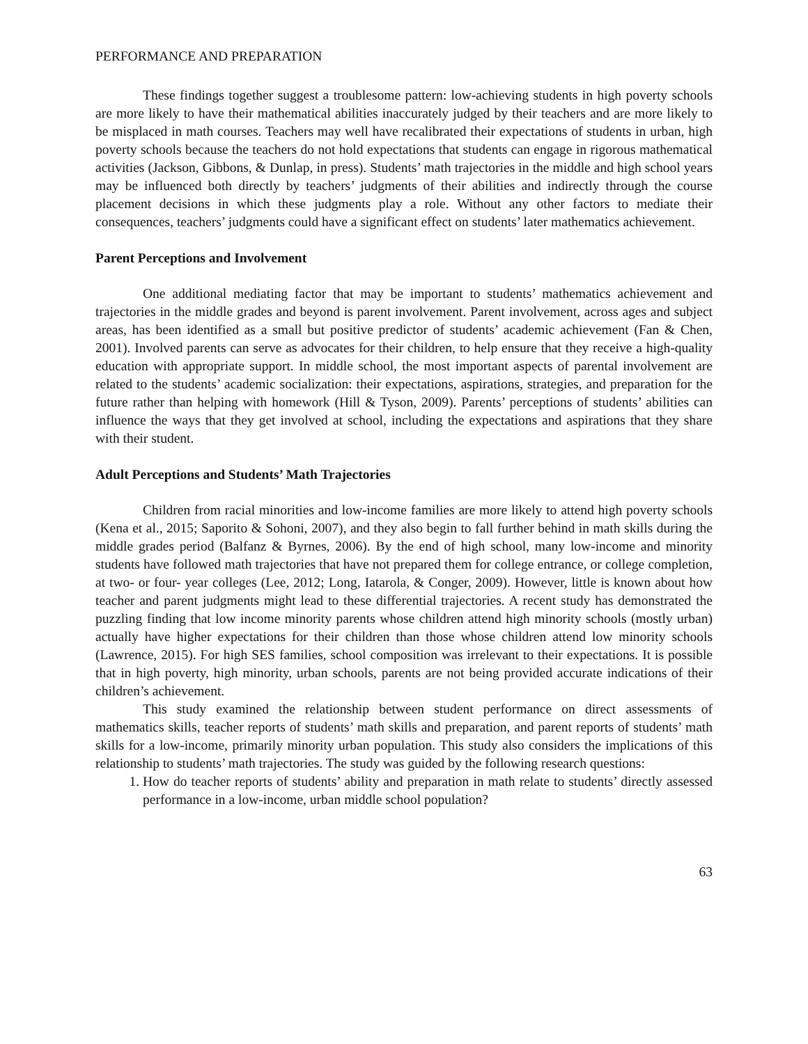PERFORMANCE AND PREPARATION
These findings together suggest a troublesome pattern: low-achieving students in high poverty schools are more likely to have their mathematical abilities inaccurately judged by their teachers and are more likely to be misplaced in math courses. Teachers may well have recalibrated their expectations of students in urban, high poverty schools because the teachers do not hold expectations that students can engage in rigorous mathematical activities (Jackson, Gibbons, & Dunlap, in press). Students’ math trajectories in the middle and high school years may be influenced both directly by teachers’ judgments of their abilities and indirectly through the course placement decisions in which these judgments play a role. Without any other factors to mediate their consequences, teachers’ judgments could have a significant effect on students’ later mathematics achievement.
Parent Perceptions and Involvement
One additional mediating factor that may be important to students’ mathematics achievement and trajectories in the middle grades and beyond is parent involvement. Parent involvement, across ages and subject areas, has been identified as a small but positive predictor of students’ academic achievement (Fan & Chen, 2001). Involved parents can serve as advocates for their children, to help ensure that they receive a high-quality education with appropriate support. In middle school, the most important aspects of parental involvement are related to the students’ academic socialization: their expectations, aspirations, strategies, and preparation for the future rather than helping with homework (Hill & Tyson, 2009). Parents’ perceptions of students’ abilities can influence the ways that they get involved at school, including the expectations and aspirations that they share with their student.
Adult Perceptions and Students’ Math Trajectories
Children from racial minorities and low-income families are more likely to attend high poverty schools (Kena et al., 2015; Saporito & Sohoni, 2007), and they also begin to fall further behind in math skills during the middle grades period (Balfanz & Byrnes, 2006). By the end of high school, many low-income and minority students have followed math trajectories that have not prepared them for college entrance, or college completion, at two- or four- year colleges (Lee, 2012; Long, Iatarola, & Conger, 2009). However, little is known about how teacher and parent judgments might lead to these differential trajectories. A recent study has demonstrated the puzzling finding that low income minority parents whose children attend high minority schools (mostly urban) actually have higher expectations for their children than those whose children attend low minority schools (Lawrence, 2015). For high SES families, school composition was irrelevant to their expectations. It is possible that in high poverty, high minority, urban schools, parents are not being provided accurate indications of their children’s achievement.
This study examined the relationship between student performance on direct assessments of mathematics skills, teacher reports of students’ math skills and preparation, and parent reports of students’ math skills for a low-income, primarily minority urban population. This study also considers the implications of this relationship to students’ math trajectories. The study was guided by the following research questions:
1. How do teacher reports of students’ ability and preparation in math relate to students’ directly assessed performance in a low-income, urban middle school population?
63